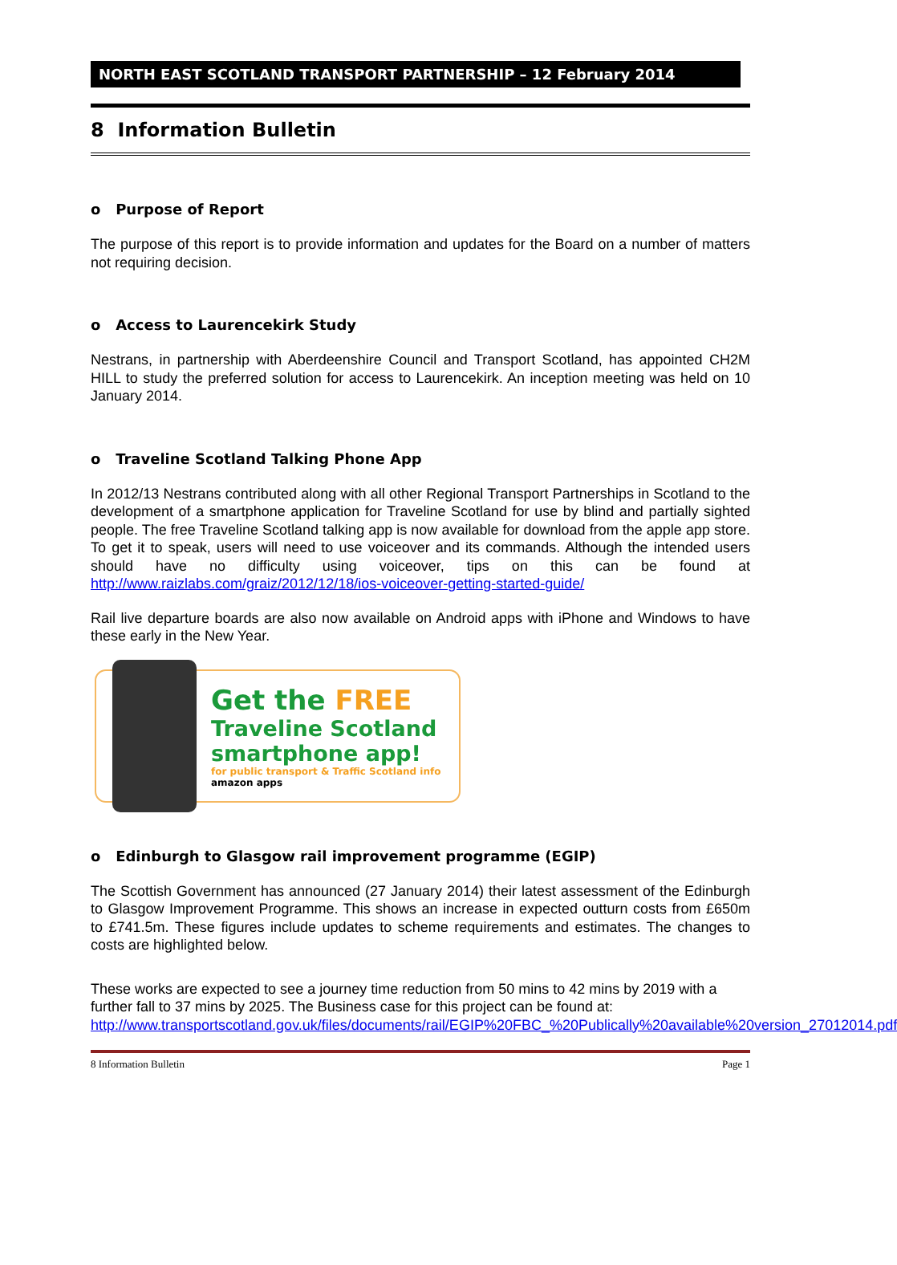NORTH EAST SCOTLAND TRANSPORT PARTNERSHIP – 12 February 2014
8 Information Bulletin
o Purpose of Report
The purpose of this report is to provide information and updates for the Board on a number of matters not requiring decision.
o Access to Laurencekirk Study
Nestrans, in partnership with Aberdeenshire Council and Transport Scotland, has appointed CH2M HILL to study the preferred solution for access to Laurencekirk. An inception meeting was held on 10 January 2014.
o Traveline Scotland Talking Phone App
In 2012/13 Nestrans contributed along with all other Regional Transport Partnerships in Scotland to the development of a smartphone application for Traveline Scotland for use by blind and partially sighted people. The free Traveline Scotland talking app is now available for download from the apple app store. To get it to speak, users will need to use voiceover and its commands. Although the intended users should have no difficulty using voiceover, tips on this can be found at http://www.raizlabs.com/graiz/2012/12/18/ios-voiceover-getting-started-guide/
Rail live departure boards are also now available on Android apps with iPhone and Windows to have these early in the New Year.
Get the FREE
Traveline Scotland
smartphone app!
for public transport & Traffic Scotland info
amazon apps
o Edinburgh to Glasgow rail improvement programme (EGIP)
The Scottish Government has announced (27 January 2014) their latest assessment of the Edinburgh to Glasgow Improvement Programme. This shows an increase in expected outturn costs from £650m to £741.5m. These figures include updates to scheme requirements and estimates. The changes to costs are highlighted below.
These works are expected to see a journey time reduction from 50 mins to 42 mins by 2019 with a further fall to 37 mins by 2025. The Business case for this project can be found at: http://www.transportscotland.gov.uk/files/documents/rail/EGIP%20FBC_%20Publically%20available%20version_27012014.pdf
8 Information Bulletin Page 1